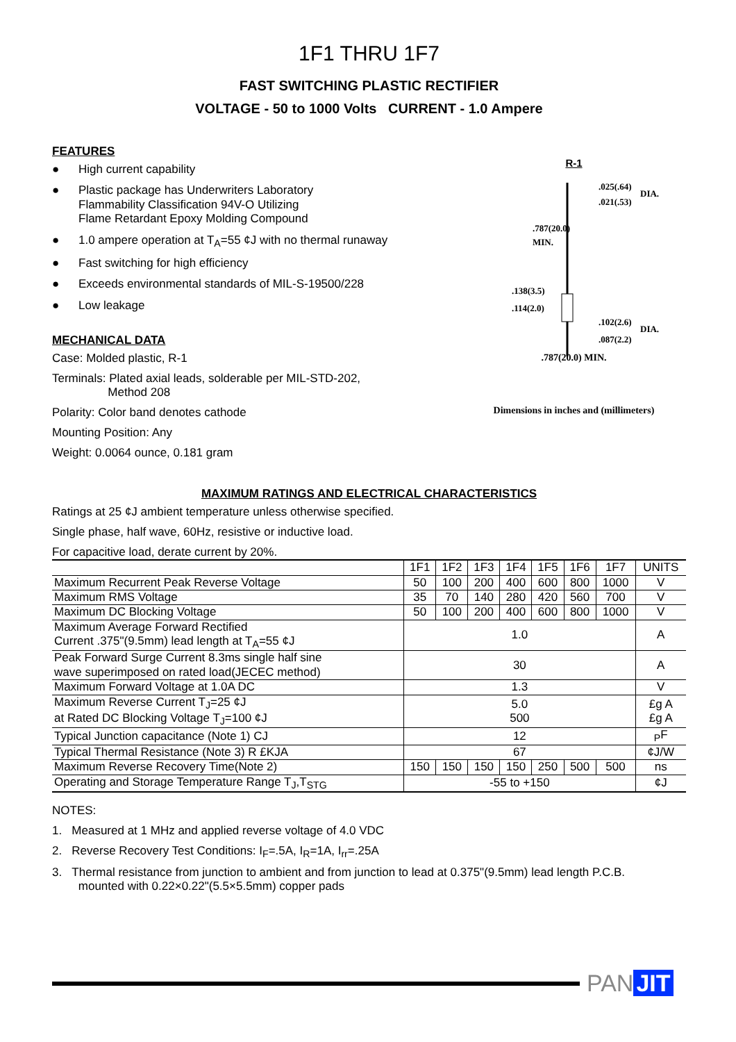1F1 THRU 1F7
FAST SWITCHING PLASTIC RECTIFIER
VOLTAGE - 50 to 1000 Volts CURRENT - 1.0 Ampere
FEATURES
● High current capability
● Plastic package has Underwriters Laboratory
Flammability Classification 94V-O Utilizing
Flame Retardant Epoxy Molding Compound
● 1.0 ampere operation at T<sub>A</sub>=55 ¢J with no thermal runaway
● Fast switching for high efficiency
● Exceeds environmental standards of MIL-S-19500/228
● Low leakage
MECHANICAL DATA
Case: Molded plastic, R-1
Terminals: Plated axial leads, solderable per MIL-STD-202,
Method 208
Polarity: Color band denotes cathode
Mounting Position: Any
Weight: 0.0064 ounce, 0.181 gram
R-1
.025(.64)
DIA.
.021(.53)
.787(20.0)
MIN.
.138(3.5)
.114(2.0)
.102(2.6)
DIA.
.087(2.2)
.787(20.0) MIN.
Dimensions in inches and (millimeters)
MAXIMUM RATINGS AND ELECTRICAL CHARACTERISTICS
Ratings at 25 ¢J ambient temperature unless otherwise specified.
Single phase, half wave, 60Hz, resistive or inductive load.
For capacitive load, derate current by 20%.
| | 1F1 | 1F2 | 1F3 | 1F4 | 1F5 | 1F6 | 1F7 | UNITS |
| --- | --- | --- | --- | --- | --- | --- | --- | --- |
| Maximum Recurrent Peak Reverse Voltage | 50 | 100 | 200 | 400 | 600 | 800 | 1000 | V |
| Maximum RMS Voltage | 35 | 70 | 140 | 280 | 420 | 560 | 700 | V |
| Maximum DC Blocking Voltage | 50 | 100 | 200 | 400 | 600 | 800 | 1000 | V |
| Maximum Average Forward Rectified Current .375"(9.5mm) lead length at T<sub>A</sub>=55 ¢J | 1.0 | | | | | | | A |
| Peak Forward Surge Current 8.3ms single half sine wave superimposed on rated load(JECEC method) | 30 | | | | | | | A |
| Maximum Forward Voltage at 1.0A DC | 1.3 | | | | | | | V |
| Maximum Reverse Current T<sub>J</sub>=25 ¢J at Rated DC Blocking Voltage T<sub>J</sub>=100 ¢J | 5.0 500 | | | | | | | £g A £g A |
| Typical Junction capacitance (Note 1) CJ | 12 | | | | | | | <sub>P</sub>F |
| Typical Thermal Resistance (Note 3) R £KJA | 67 | | | | | | | ¢J/W |
| Maximum Reverse Recovery Time(Note 2) | 150 | 150 | 150 | 150 | 250 | 500 | 500 | ns |
| Operating and Storage Temperature Range T<sub>J</sub>,T<sub>STG</sub> | -55 to +150 | | | | | | | ¢J |
NOTES:
1. Measured at 1 MHz and applied reverse voltage of 4.0 VDC
2. Reverse Recovery Test Conditions: I<sub>F</sub>=.5A, I<sub>R</sub>=1A, I<sub>rr</sub>=.25A
3. Thermal resistance from junction to ambient and from junction to lead at 0.375"(9.5mm) lead length P.C.B.
mounted with 0.22×0.22"(5.5×5.5mm) copper pads
PAN JIT